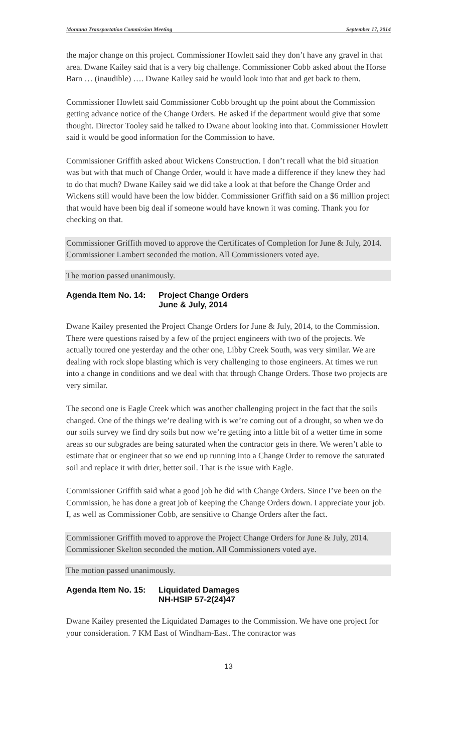Montana Transportation Commission Meeting September 17, 2014
the major change on this project. Commissioner Howlett said they don’t have any gravel in that area. Dwane Kailey said that is a very big challenge. Commissioner Cobb asked about the Horse Barn … (inaudible) …. Dwane Kailey said he would look into that and get back to them.
Commissioner Howlett said Commissioner Cobb brought up the point about the Commission getting advance notice of the Change Orders. He asked if the department would give that some thought. Director Tooley said he talked to Dwane about looking into that. Commissioner Howlett said it would be good information for the Commission to have.
Commissioner Griffith asked about Wickens Construction. I don’t recall what the bid situation was but with that much of Change Order, would it have made a difference if they knew they had to do that much? Dwane Kailey said we did take a look at that before the Change Order and Wickens still would have been the low bidder. Commissioner Griffith said on a $6 million project that would have been big deal if someone would have known it was coming. Thank you for checking on that.
Commissioner Griffith moved to approve the Certificates of Completion for June & July, 2014. Commissioner Lambert seconded the motion. All Commissioners voted aye.
The motion passed unanimously.
Agenda Item No. 14: Project Change Orders
June & July, 2014
Dwane Kailey presented the Project Change Orders for June & July, 2014, to the Commission. There were questions raised by a few of the project engineers with two of the projects. We actually toured one yesterday and the other one, Libby Creek South, was very similar. We are dealing with rock slope blasting which is very challenging to those engineers. At times we run into a change in conditions and we deal with that through Change Orders. Those two projects are very similar.
The second one is Eagle Creek which was another challenging project in the fact that the soils changed. One of the things we’re dealing with is we’re coming out of a drought, so when we do our soils survey we find dry soils but now we’re getting into a little bit of a wetter time in some areas so our subgrades are being saturated when the contractor gets in there. We weren’t able to estimate that or engineer that so we end up running into a Change Order to remove the saturated soil and replace it with drier, better soil. That is the issue with Eagle.
Commissioner Griffith said what a good job he did with Change Orders. Since I’ve been on the Commission, he has done a great job of keeping the Change Orders down. I appreciate your job. I, as well as Commissioner Cobb, are sensitive to Change Orders after the fact.
Commissioner Griffith moved to approve the Project Change Orders for June & July, 2014. Commissioner Skelton seconded the motion. All Commissioners voted aye.
The motion passed unanimously.
Agenda Item No. 15: Liquidated Damages
NH-HSIP 57-2(24)47
Dwane Kailey presented the Liquidated Damages to the Commission. We have one project for your consideration. 7 KM East of Windham-East. The contractor was
13